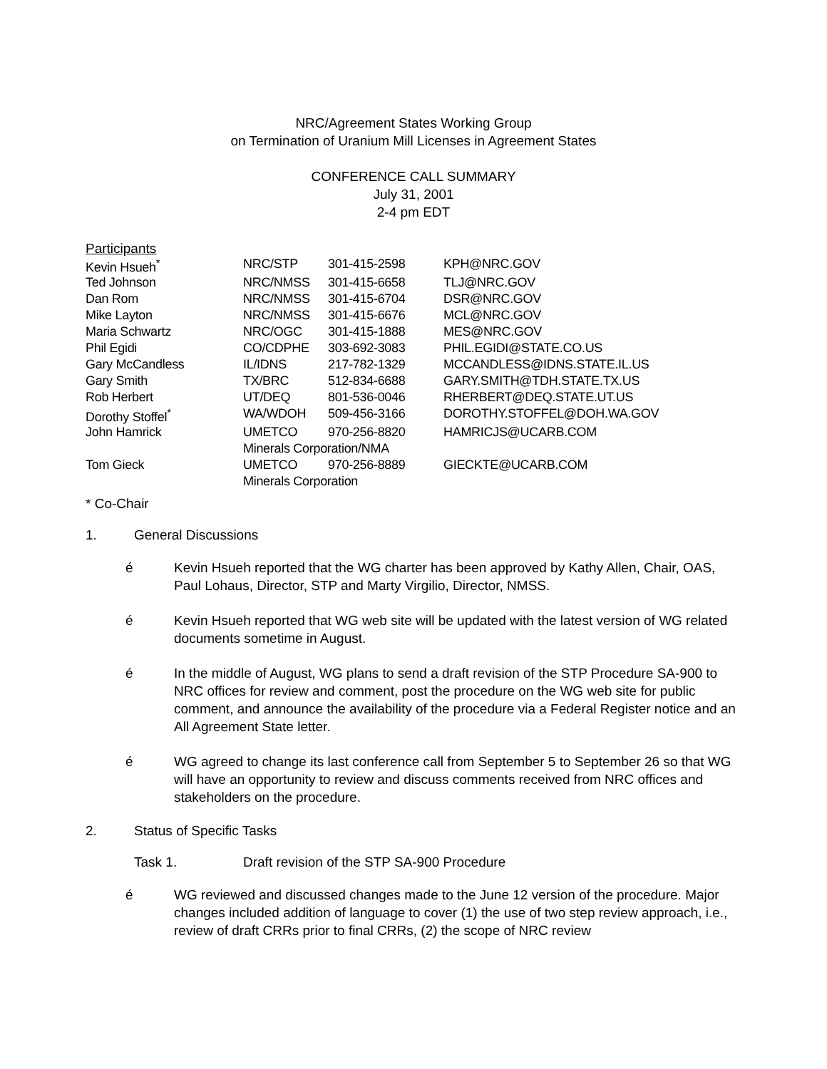NRC/Agreement States Working Group
on Termination of Uranium Mill Licenses in Agreement States
CONFERENCE CALL SUMMARY
July 31, 2001
2-4 pm EDT
Participants
| Kevin Hsueh<sup>*</sup> | NRC/STP | 301-415-2598 | KPH@NRC.GOV |
| Ted Johnson | NRC/NMSS | 301-415-6658 | TLJ@NRC.GOV |
| Dan Rom | NRC/NMSS | 301-415-6704 | DSR@NRC.GOV |
| Mike Layton | NRC/NMSS | 301-415-6676 | MCL@NRC.GOV |
| Maria Schwartz | NRC/OGC | 301-415-1888 | MES@NRC.GOV |
| Phil Egidi | CO/CDPHE | 303-692-3083 | PHIL.EGIDI@STATE.CO.US |
| Gary McCandless | IL/IDNS | 217-782-1329 | MCCANDLESS@IDNS.STATE.IL.US |
| Gary Smith | TX/BRC | 512-834-6688 | GARY.SMITH@TDH.STATE.TX.US |
| Rob Herbert | UT/DEQ | 801-536-0046 | RHERBERT@DEQ.STATE.UT.US |
| Dorothy Stoffel<sup>*</sup> | WA/WDOH | 509-456-3166 | DOROTHY.STOFFEL@DOH.WA.GOV |
| John Hamrick | UMETCO | 970-256-8820 | HAMRICJS@UCARB.COM |
| | Minerals Corporation/NMA | | |
| Tom Gieck | UMETCO | 970-256-8889 | GIECKTE@UCARB.COM |
| | Minerals Corporation | | |
* Co-Chair
1. General Discussions
é Kevin Hsueh reported that the WG charter has been approved by Kathy Allen, Chair, OAS, Paul Lohaus, Director, STP and Marty Virgilio, Director, NMSS.
é Kevin Hsueh reported that WG web site will be updated with the latest version of WG related documents sometime in August.
é In the middle of August, WG plans to send a draft revision of the STP Procedure SA-900 to NRC offices for review and comment, post the procedure on the WG web site for public comment, and announce the availability of the procedure via a Federal Register notice and an All Agreement State letter.
é WG agreed to change its last conference call from September 5 to September 26 so that WG will have an opportunity to review and discuss comments received from NRC offices and stakeholders on the procedure.
2. Status of Specific Tasks
Task 1. Draft revision of the STP SA-900 Procedure
é WG reviewed and discussed changes made to the June 12 version of the procedure. Major changes included addition of language to cover (1) the use of two step review approach, i.e., review of draft CRRs prior to final CRRs, (2) the scope of NRC review